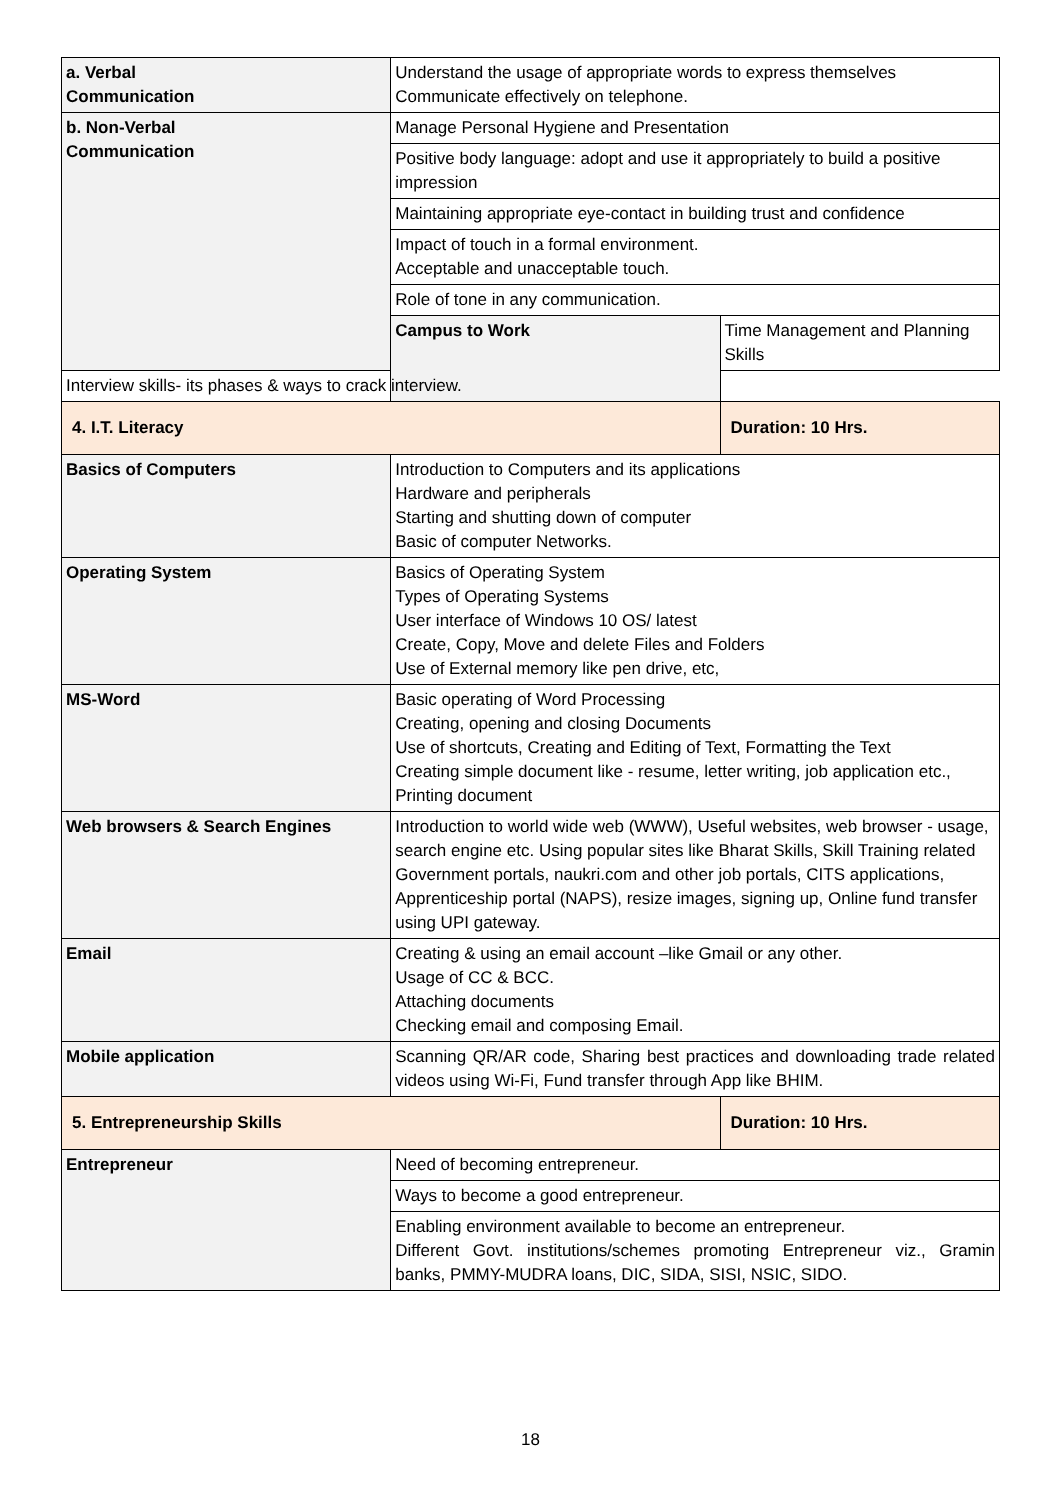| a. Verbal Communication | Understand the usage of appropriate words to express themselves Communicate effectively on telephone. | |
| b. Non-Verbal Communication | Manage Personal Hygiene and Presentation | |
| | Positive body language: adopt and use it appropriately to build a positive impression | |
| | Maintaining appropriate eye-contact in building trust and confidence | |
| | Impact of touch in a formal environment. Acceptable and unacceptable touch. | |
| | Role of tone in any communication. | |
| | Campus to Work | Time Management and Planning Skills |
| Interview skills- its phases & ways to crack interview. | | |
| 4. I.T. Literacy | | Duration: 10 Hrs. |
| Basics of Computers | Introduction to Computers and its applications Hardware and peripherals Starting and shutting down of computer Basic of computer Networks. | |
| Operating System | Basics of Operating System Types of Operating Systems User interface of Windows 10 OS/ latest Create, Copy, Move and delete Files and Folders Use of External memory like pen drive, etc, | |
| MS-Word | Basic operating of Word Processing Creating, opening and closing Documents Use of shortcuts, Creating and Editing of Text, Formatting the Text Creating simple document like - resume, letter writing, job application etc., Printing document | |
| Web browsers & Search Engines | Introduction to world wide web (WWW), Useful websites, web browser - usage, search engine etc. Using popular sites like Bharat Skills, Skill Training related Government portals, naukri.com and other job portals, CITS applications, Apprenticeship portal (NAPS), resize images, signing up, Online fund transfer using UPI gateway. | |
| Email | Creating & using an email account –like Gmail or any other. Usage of CC & BCC. Attaching documents Checking email and composing Email. | |
| Mobile application | Scanning QR/AR code, Sharing best practices and downloading trade related videos using Wi-Fi, Fund transfer through App like BHIM. | |
| 5. Entrepreneurship Skills | | Duration: 10 Hrs. |
| Entrepreneur | Need of becoming entrepreneur. | |
| | Ways to become a good entrepreneur. | |
| | Enabling environment available to become an entrepreneur. Different Govt. institutions/schemes promoting Entrepreneur viz., Gramin banks, PMMY-MUDRA loans, DIC, SIDA, SISI, NSIC, SIDO. | |
18